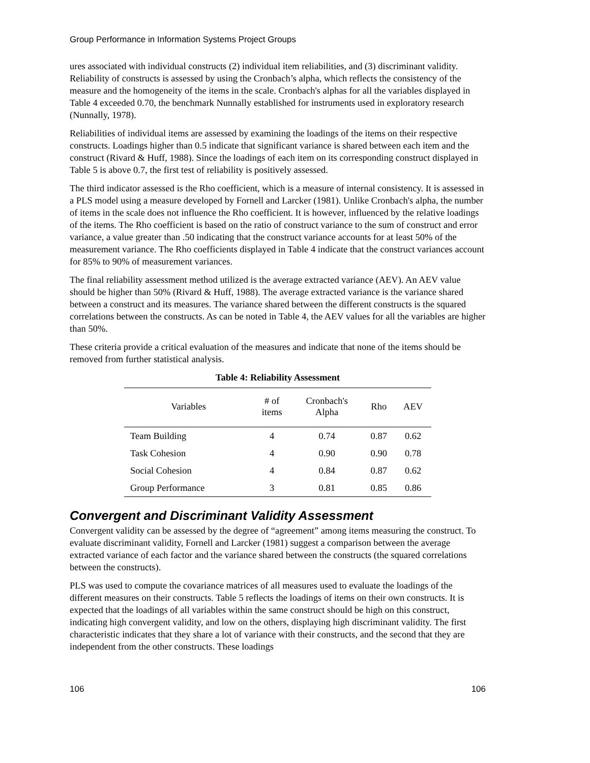Group Performance in Information Systems Project Groups
ures associated with individual constructs (2) individual item reliabilities, and (3) discriminant validity. Reliability of constructs is assessed by using the Cronbach’s alpha, which reflects the consistency of the measure and the homogeneity of the items in the scale. Cronbach's alphas for all the variables displayed in Table 4 exceeded 0.70, the benchmark Nunnally established for instruments used in exploratory research (Nunnally, 1978).
Reliabilities of individual items are assessed by examining the loadings of the items on their respective constructs. Loadings higher than 0.5 indicate that significant variance is shared between each item and the construct (Rivard & Huff, 1988). Since the loadings of each item on its corresponding construct displayed in Table 5 is above 0.7, the first test of reliability is positively assessed.
The third indicator assessed is the Rho coefficient, which is a measure of internal consistency. It is assessed in a PLS model using a measure developed by Fornell and Larcker (1981). Unlike Cronbach's alpha, the number of items in the scale does not influence the Rho coefficient. It is however, influenced by the relative loadings of the items. The Rho coefficient is based on the ratio of construct variance to the sum of construct and error variance, a value greater than .50 indicating that the construct variance accounts for at least 50% of the measurement variance. The Rho coefficients displayed in Table 4 indicate that the construct variances account for 85% to 90% of measurement variances.
The final reliability assessment method utilized is the average extracted variance (AEV). An AEV value should be higher than 50% (Rivard & Huff, 1988). The average extracted variance is the variance shared between a construct and its measures. The variance shared between the different constructs is the squared correlations between the constructs. As can be noted in Table 4, the AEV values for all the variables are higher than 50%.
These criteria provide a critical evaluation of the measures and indicate that none of the items should be removed from further statistical analysis.
Table 4: Reliability Assessment
| Variables | # of items | Cronbach's Alpha | Rho | AEV |
| --- | --- | --- | --- | --- |
| Team Building | 4 | 0.74 | 0.87 | 0.62 |
| Task Cohesion | 4 | 0.90 | 0.90 | 0.78 |
| Social Cohesion | 4 | 0.84 | 0.87 | 0.62 |
| Group Performance | 3 | 0.81 | 0.85 | 0.86 |
Convergent and Discriminant Validity Assessment
Convergent validity can be assessed by the degree of “agreement” among items measuring the construct. To evaluate discriminant validity, Fornell and Larcker (1981) suggest a comparison between the average extracted variance of each factor and the variance shared between the constructs (the squared correlations between the constructs).
PLS was used to compute the covariance matrices of all measures used to evaluate the loadings of the different measures on their constructs. Table 5 reflects the loadings of items on their own constructs. It is expected that the loadings of all variables within the same construct should be high on this construct, indicating high convergent validity, and low on the others, displaying high discriminant validity. The first characteristic indicates that they share a lot of variance with their constructs, and the second that they are independent from the other constructs. These loadings
106 106